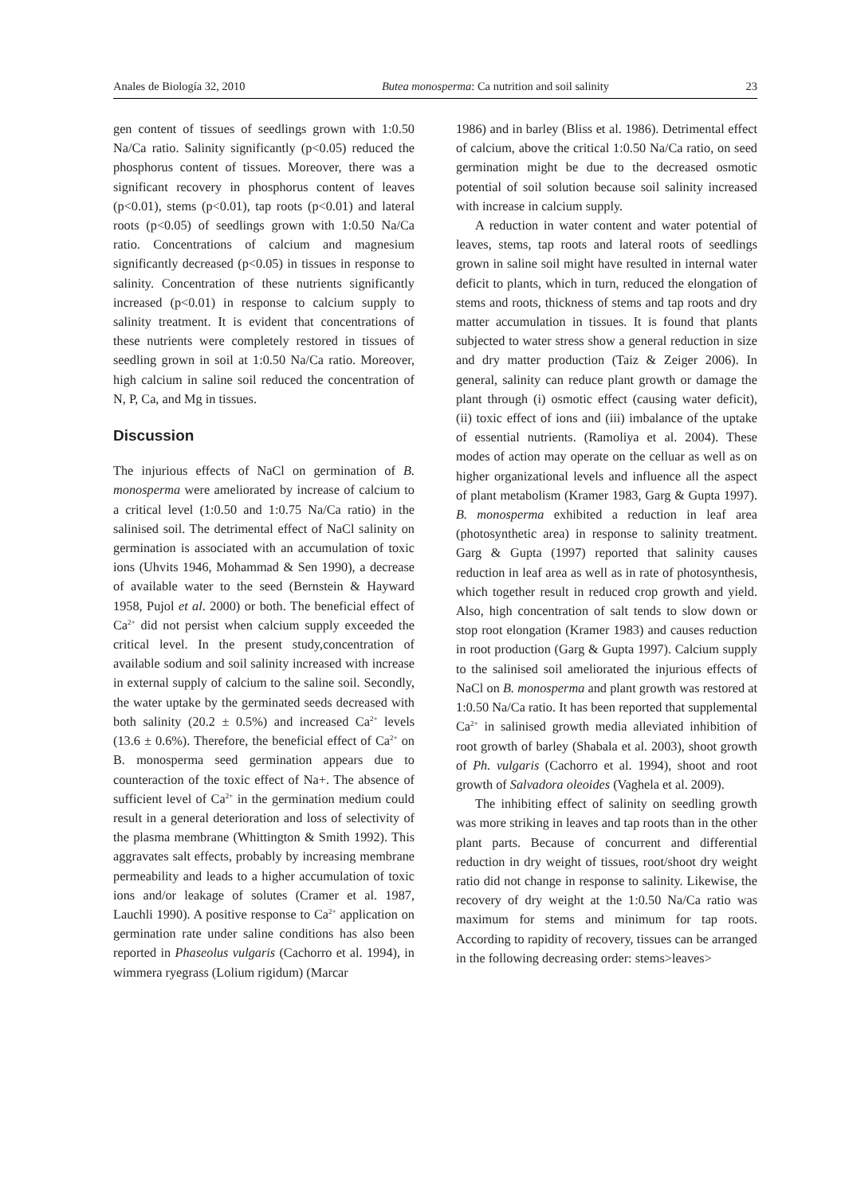Anales de Biología 32, 2010 Butea monosperma: Ca nutrition and soil salinity 23
gen content of tissues of seedlings grown with 1:0.50 Na/Ca ratio. Salinity significantly (p<0.05) reduced the phosphorus content of tissues. Moreover, there was a significant recovery in phosphorus content of leaves (p<0.01), stems (p<0.01), tap roots (p<0.01) and lateral roots (p<0.05) of seedlings grown with 1:0.50 Na/Ca ratio. Concentrations of calcium and magnesium significantly decreased (p<0.05) in tissues in response to salinity. Concentration of these nutrients significantly increased (p<0.01) in response to calcium supply to salinity treatment. It is evident that concentrations of these nutrients were completely restored in tissues of seedling grown in soil at 1:0.50 Na/Ca ratio. Moreover, high calcium in saline soil reduced the concentration of N, P, Ca, and Mg in tissues.
Discussion
The injurious effects of NaCl on germination of B. monosperma were ameliorated by increase of calcium to a critical level (1:0.50 and 1:0.75 Na/Ca ratio) in the salinised soil. The detrimental effect of NaCl salinity on germination is associated with an accumulation of toxic ions (Uhvits 1946, Mohammad & Sen 1990), a decrease of available water to the seed (Bernstein & Hayward 1958, Pujol et al. 2000) or both. The beneficial effect of Ca<sup>2+</sup> did not persist when calcium supply exceeded the critical level. In the present study,concentration of available sodium and soil salinity increased with increase in external supply of calcium to the saline soil. Secondly, the water uptake by the germinated seeds decreased with both salinity (20.2 ± 0.5%) and increased Ca<sup>2+</sup> levels (13.6 ± 0.6%). Therefore, the beneficial effect of Ca<sup>2+</sup> on B. monosperma seed germination appears due to counteraction of the toxic effect of Na+. The absence of sufficient level of Ca<sup>2+</sup> in the germination medium could result in a general deterioration and loss of selectivity of the plasma membrane (Whittington & Smith 1992). This aggravates salt effects, probably by increasing membrane permeability and leads to a higher accumulation of toxic ions and/or leakage of solutes (Cramer et al. 1987, Lauchli 1990). A positive response to Ca<sup>2+</sup> application on germination rate under saline conditions has also been reported in Phaseolus vulgaris (Cachorro et al. 1994), in wimmera ryegrass (Lolium rigidum) (Marcar
1986) and in barley (Bliss et al. 1986). Detrimental effect of calcium, above the critical 1:0.50 Na/Ca ratio, on seed germination might be due to the decreased osmotic potential of soil solution because soil salinity increased with increase in calcium supply.
A reduction in water content and water potential of leaves, stems, tap roots and lateral roots of seedlings grown in saline soil might have resulted in internal water deficit to plants, which in turn, reduced the elongation of stems and roots, thickness of stems and tap roots and dry matter accumulation in tissues. It is found that plants subjected to water stress show a general reduction in size and dry matter production (Taiz & Zeiger 2006). In general, salinity can reduce plant growth or damage the plant through (i) osmotic effect (causing water deficit), (ii) toxic effect of ions and (iii) imbalance of the uptake of essential nutrients. (Ramoliya et al. 2004). These modes of action may operate on the celluar as well as on higher organizational levels and influence all the aspect of plant metabolism (Kramer 1983, Garg & Gupta 1997). B. monosperma exhibited a reduction in leaf area (photosynthetic area) in response to salinity treatment. Garg & Gupta (1997) reported that salinity causes reduction in leaf area as well as in rate of photosynthesis, which together result in reduced crop growth and yield. Also, high concentration of salt tends to slow down or stop root elongation (Kramer 1983) and causes reduction in root production (Garg & Gupta 1997). Calcium supply to the salinised soil ameliorated the injurious effects of NaCl on B. monosperma and plant growth was restored at 1:0.50 Na/Ca ratio. It has been reported that supplemental Ca<sup>2+</sup> in salinised growth media alleviated inhibition of root growth of barley (Shabala et al. 2003), shoot growth of Ph. vulgaris (Cachorro et al. 1994), shoot and root growth of Salvadora oleoides (Vaghela et al. 2009).
The inhibiting effect of salinity on seedling growth was more striking in leaves and tap roots than in the other plant parts. Because of concurrent and differential reduction in dry weight of tissues, root/shoot dry weight ratio did not change in response to salinity. Likewise, the recovery of dry weight at the 1:0.50 Na/Ca ratio was maximum for stems and minimum for tap roots. According to rapidity of recovery, tissues can be arranged in the following decreasing order: stems>leaves>